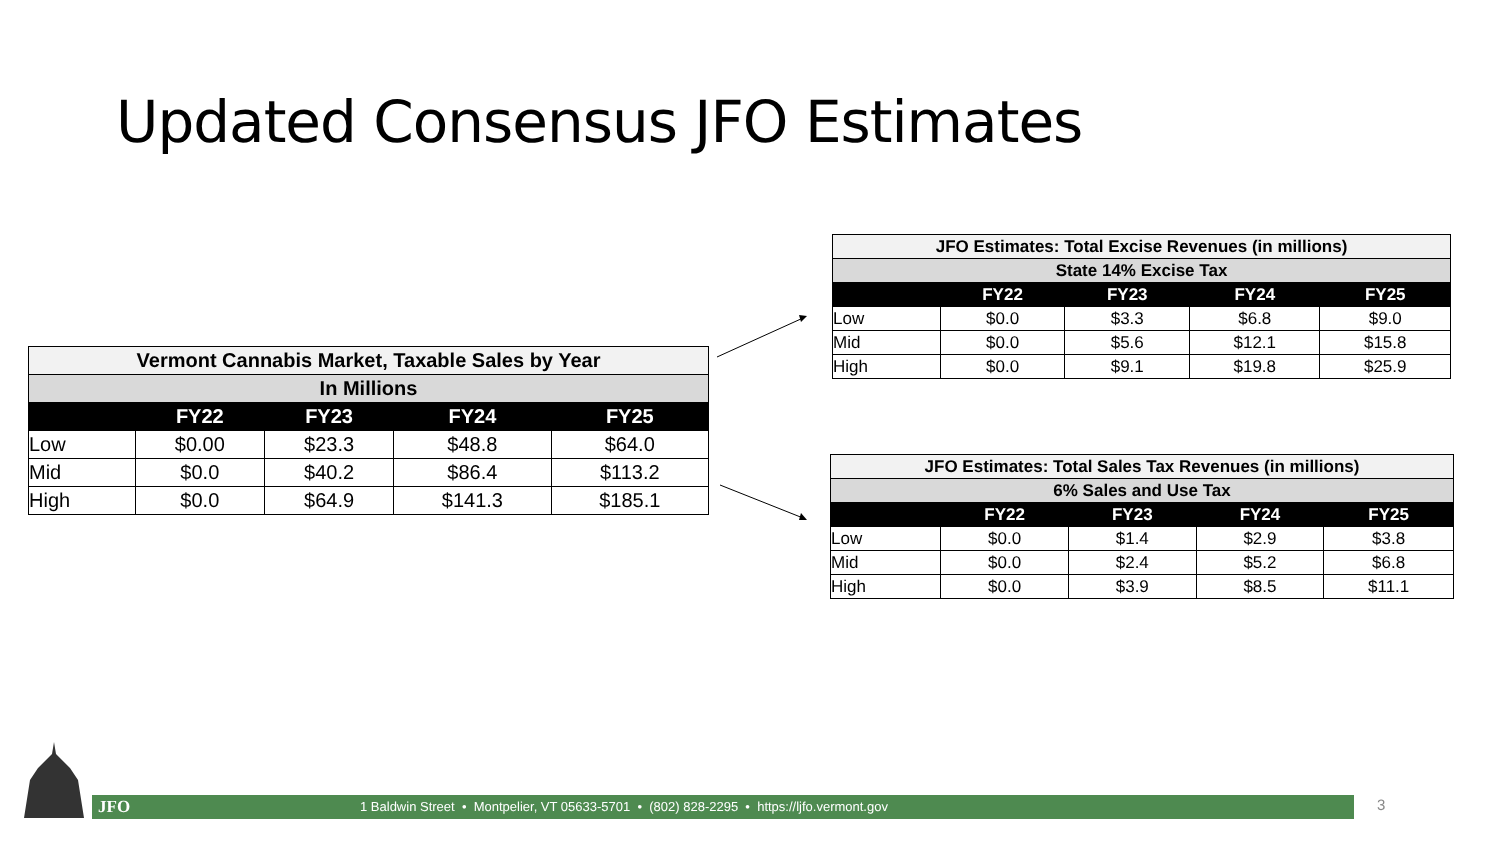Updated Consensus JFO Estimates
| Vermont Cannabis Market, Taxable Sales by Year | | | | |
| --- | --- | --- | --- | --- |
| In Millions | | | | |
| | FY22 | FY23 | FY24 | FY25 |
| Low | $0.00 | $23.3 | $48.8 | $64.0 |
| Mid | $0.0 | $40.2 | $86.4 | $113.2 |
| High | $0.0 | $64.9 | $141.3 | $185.1 |
| JFO Estimates: Total Excise Revenues (in millions) | | | | |
| --- | --- | --- | --- | --- |
| State 14% Excise Tax | | | | |
| | FY22 | FY23 | FY24 | FY25 |
| Low | $0.0 | $3.3 | $6.8 | $9.0 |
| Mid | $0.0 | $5.6 | $12.1 | $15.8 |
| High | $0.0 | $9.1 | $19.8 | $25.9 |
| JFO Estimates: Total Sales Tax Revenues (in millions) | | | | |
| --- | --- | --- | --- | --- |
| 6% Sales and Use Tax | | | | |
| | FY22 | FY23 | FY24 | FY25 |
| Low | $0.0 | $1.4 | $2.9 | $3.8 |
| Mid | $0.0 | $2.4 | $5.2 | $6.8 |
| High | $0.0 | $3.9 | $8.5 | $11.1 |
JFO 1 Baldwin Street • Montpelier, VT 05633-5701 • (802) 828-2295 • https://ljfo.vermont.gov 3